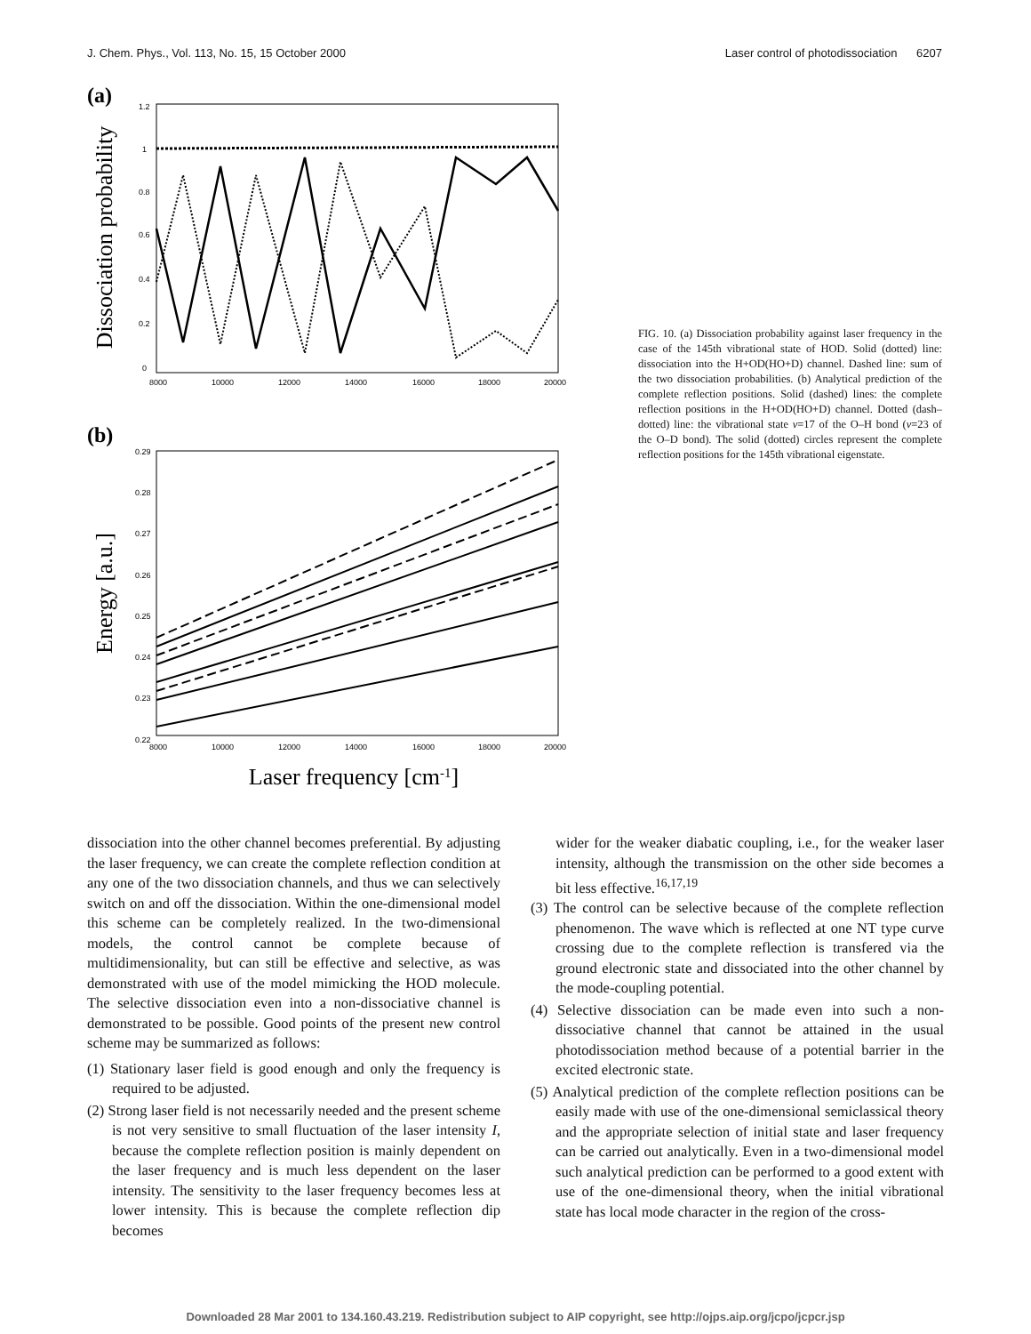J. Chem. Phys., Vol. 113, No. 15, 15 October 2000 Laser control of photodissociation 6207
(a)
Dissociation probability
1.2
1
0.8
0.6
0.4
0.2
0
8000
10000
12000
14000
16000
18000
20000
(b)
Energy [a.u.]
0.29
0.28
0.27
0.26
0.25
0.24
0.23
0.22
8000
10000
12000
14000
16000
18000
20000
Laser frequency [cm-1]
FIG. 10. (a) Dissociation probability against laser frequency in the case of the 145th vibrational state of HOD. Solid (dotted) line: dissociation into the H+OD(HO+D) channel. Dashed line: sum of the two dissociation probabilities. (b) Analytical prediction of the complete reflection positions. Solid (dashed) lines: the complete reflection positions in the H+OD(HO+D) channel. Dotted (dash–dotted) line: the vibrational state v=17 of the O–H bond (v=23 of the O–D bond). The solid (dotted) circles represent the complete reflection positions for the 145th vibrational eigenstate.
dissociation into the other channel becomes preferential. By adjusting the laser frequency, we can create the complete reflection condition at any one of the two dissociation channels, and thus we can selectively switch on and off the dissociation. Within the one-dimensional model this scheme can be completely realized. In the two-dimensional models, the control cannot be complete because of multidimensionality, but can still be effective and selective, as was demonstrated with use of the model mimicking the HOD molecule. The selective dissociation even into a non-dissociative channel is demonstrated to be possible. Good points of the present new control scheme may be summarized as follows:
(1) Stationary laser field is good enough and only the frequency is required to be adjusted.
(2) Strong laser field is not necessarily needed and the present scheme is not very sensitive to small fluctuation of the laser intensity I, because the complete reflection position is mainly dependent on the laser frequency and is much less dependent on the laser intensity. The sensitivity to the laser frequency becomes less at lower intensity. This is because the complete reflection dip becomes
wider for the weaker diabatic coupling, i.e., for the weaker laser intensity, although the transmission on the other side becomes a bit less effective.<sup>16,17,19</sup>
(3) The control can be selective because of the complete reflection phenomenon. The wave which is reflected at one NT type curve crossing due to the complete reflection is transfered via the ground electronic state and dissociated into the other channel by the mode-coupling potential.
(4) Selective dissociation can be made even into such a non-dissociative channel that cannot be attained in the usual photodissociation method because of a potential barrier in the excited electronic state.
(5) Analytical prediction of the complete reflection positions can be easily made with use of the one-dimensional semiclassical theory and the appropriate selection of initial state and laser frequency can be carried out analytically. Even in a two-dimensional model such analytical prediction can be performed to a good extent with use of the one-dimensional theory, when the initial vibrational state has local mode character in the region of the cross-
Downloaded 28 Mar 2001 to 134.160.43.219. Redistribution subject to AIP copyright, see http://ojps.aip.org/jcpo/jcpcr.jsp